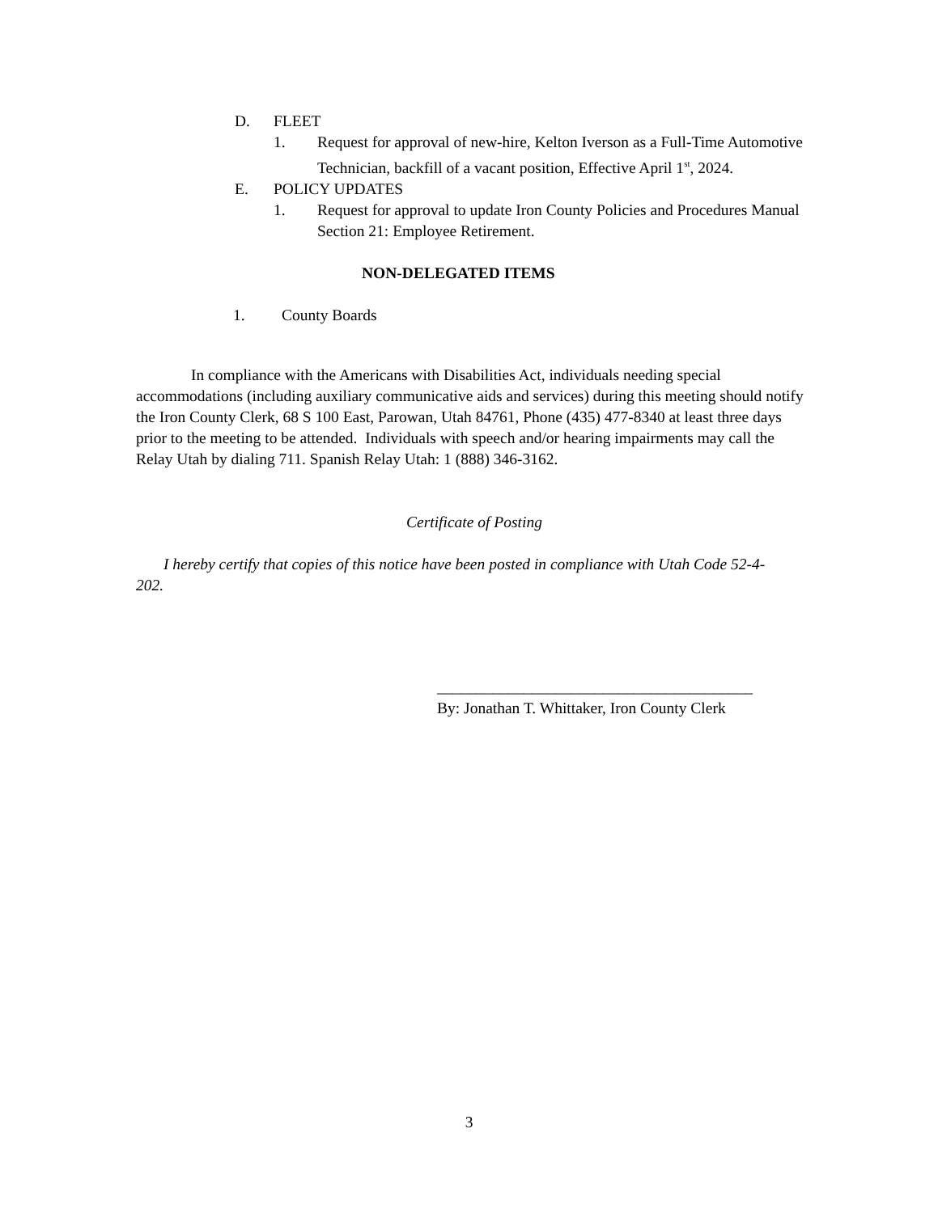D. FLEET
1. Request for approval of new-hire, Kelton Iverson as a Full-Time Automotive Technician, backfill of a vacant position, Effective April 1<sup>st</sup>, 2024.
E. POLICY UPDATES
1. Request for approval to update Iron County Policies and Procedures Manual Section 21: Employee Retirement.
NON-DELEGATED ITEMS
1. County Boards
In compliance with the Americans with Disabilities Act, individuals needing special accommodations (including auxiliary communicative aids and services) during this meeting should notify the Iron County Clerk, 68 S 100 East, Parowan, Utah 84761, Phone (435) 477-8340 at least three days prior to the meeting to be attended. Individuals with speech and/or hearing impairments may call the Relay Utah by dialing 711. Spanish Relay Utah: 1 (888) 346-3162.
Certificate of Posting
I hereby certify that copies of this notice have been posted in compliance with Utah Code 52-4-202.
________________________________________
By: Jonathan T. Whittaker, Iron County Clerk
3